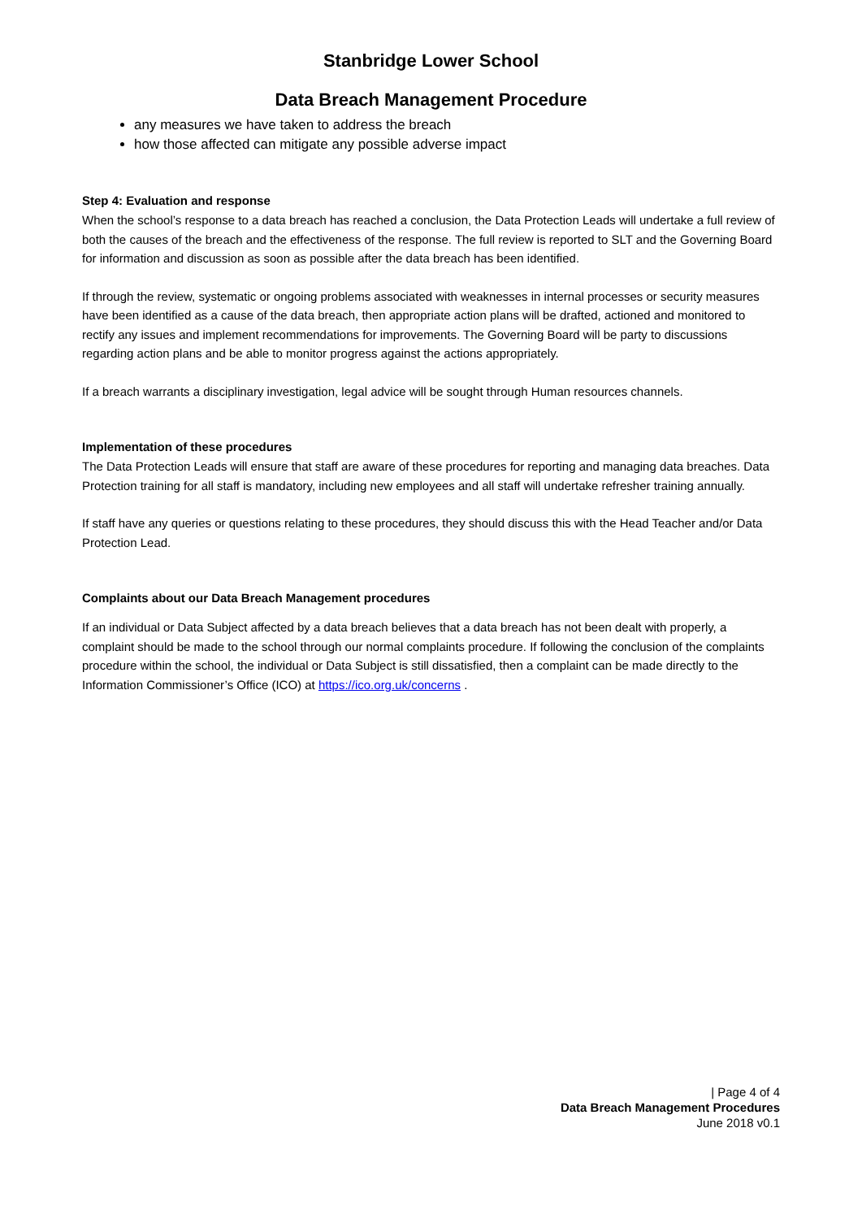Stanbridge Lower School
Data Breach Management Procedure
any measures we have taken to address the breach
how those affected can mitigate any possible adverse impact
Step 4: Evaluation and response
When the school’s response to a data breach has reached a conclusion, the Data Protection Leads will undertake a full review of both the causes of the breach and the effectiveness of the response. The full review is reported to SLT and the Governing Board for information and discussion as soon as possible after the data breach has been identified.
If through the review, systematic or ongoing problems associated with weaknesses in internal processes or security measures have been identified as a cause of the data breach, then appropriate action plans will be drafted, actioned and monitored to rectify any issues and implement recommendations for improvements. The Governing Board will be party to discussions regarding action plans and be able to monitor progress against the actions appropriately.
If a breach warrants a disciplinary investigation, legal advice will be sought through Human resources channels.
Implementation of these procedures
The Data Protection Leads will ensure that staff are aware of these procedures for reporting and managing data breaches. Data Protection training for all staff is mandatory, including new employees and all staff will undertake refresher training annually.
If staff have any queries or questions relating to these procedures, they should discuss this with the Head Teacher and/or Data Protection Lead.
Complaints about our Data Breach Management procedures
If an individual or Data Subject affected by a data breach believes that a data breach has not been dealt with properly, a complaint should be made to the school through our normal complaints procedure. If following the conclusion of the complaints procedure within the school, the individual or Data Subject is still dissatisfied, then a complaint can be made directly to the Information Commissioner’s Office (ICO) at https://ico.org.uk/concerns .
| Page 4 of 4
Data Breach Management Procedures
June 2018 v0.1